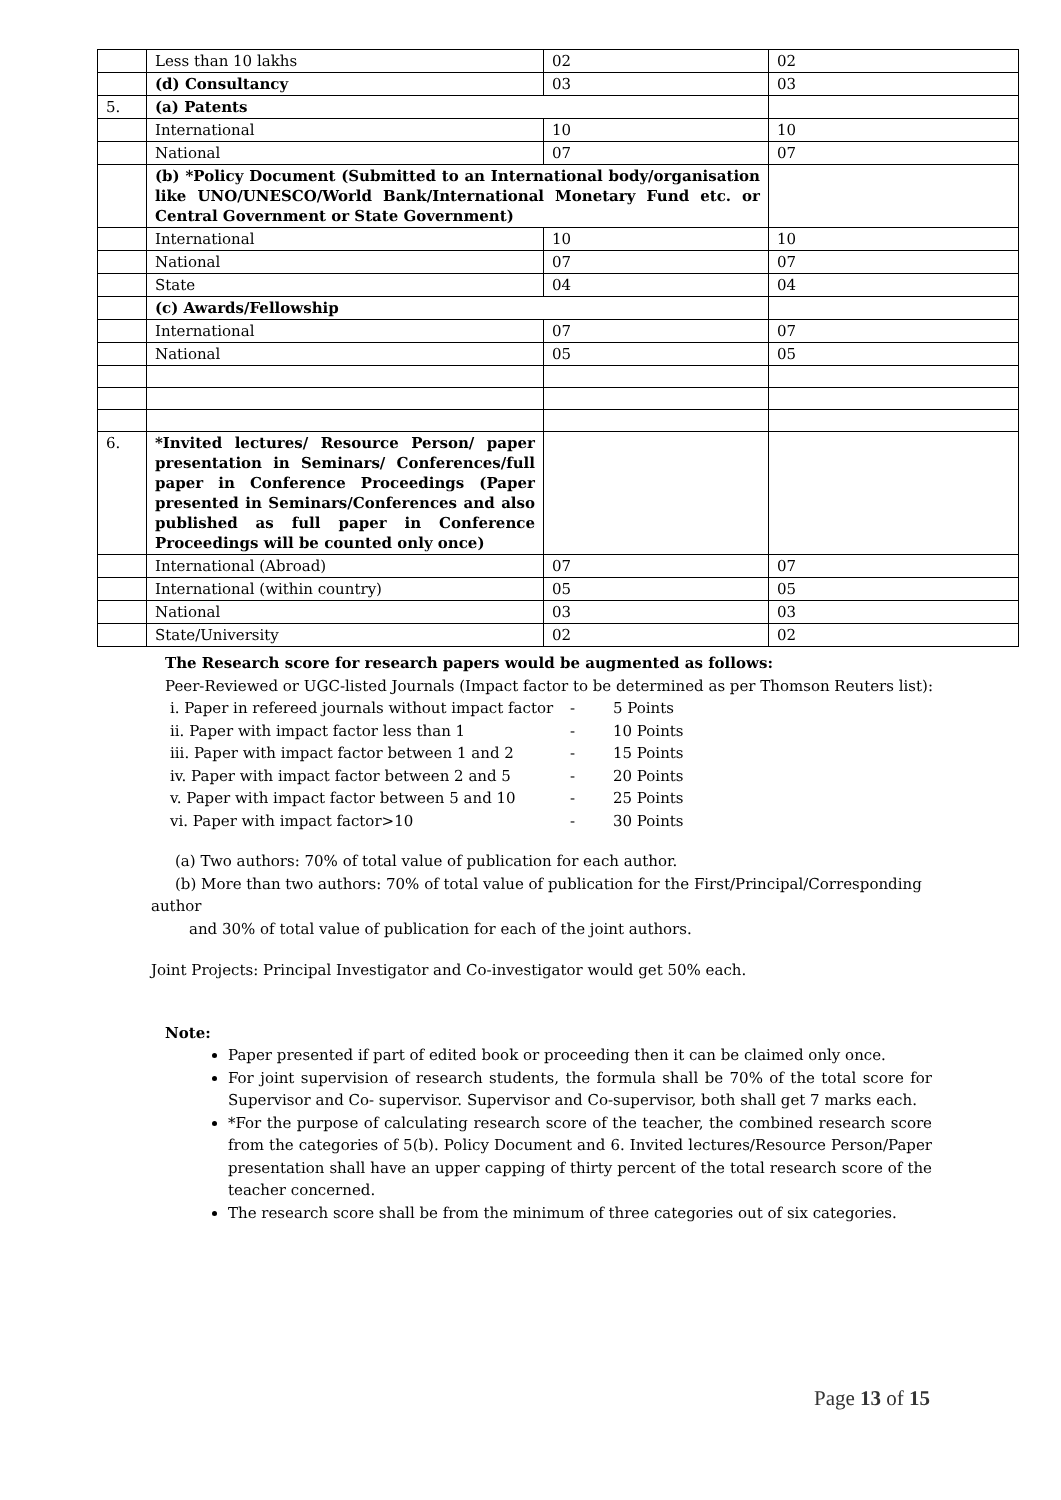| | Less than 10 lakhs | 02 | 02 |
| | (d) Consultancy | 03 | 03 |
| 5. | (a) Patents | | |
| | International | 10 | 10 |
| | National | 07 | 07 |
| | (b) *Policy Document (Submitted to an International body/organisation like UNO/UNESCO/World Bank/International Monetary Fund etc. or Central Government or State Government) | | |
| | International | 10 | 10 |
| | National | 07 | 07 |
| | State | 04 | 04 |
| | (c) Awards/Fellowship | | |
| | International | 07 | 07 |
| | National | 05 | 05 |
| 6. | *Invited lectures/ Resource Person/ paper presentation in Seminars/ Conferences/full paper in Conference Proceedings (Paper presented in Seminars/Conferences and also published as full paper in Conference Proceedings will be counted only once) | | |
| | International (Abroad) | 07 | 07 |
| | International (within country) | 05 | 05 |
| | National | 03 | 03 |
| | State/University | 02 | 02 |
The Research score for research papers would be augmented as follows:
Peer-Reviewed or UGC-listed Journals (Impact factor to be determined as per Thomson Reuters list):
i. Paper in refereed journals without impact factor - 5 Points
ii. Paper with impact factor less than 1 - 10 Points
iii. Paper with impact factor between 1 and 2 - 15 Points
iv. Paper with impact factor between 2 and 5 - 20 Points
v. Paper with impact factor between 5 and 10 - 25 Points
vi. Paper with impact factor>10 - 30 Points
(a) Two authors: 70% of total value of publication for each author.
(b) More than two authors: 70% of total value of publication for the First/Principal/Corresponding author
and 30% of total value of publication for each of the joint authors.
Joint Projects: Principal Investigator and Co-investigator would get 50% each.
Note:
Paper presented if part of edited book or proceeding then it can be claimed only once.
For joint supervision of research students, the formula shall be 70% of the total score for Supervisor and Co- supervisor. Supervisor and Co-supervisor, both shall get 7 marks each.
*For the purpose of calculating research score of the teacher, the combined research score from the categories of 5(b). Policy Document and 6. Invited lectures/Resource Person/Paper presentation shall have an upper capping of thirty percent of the total research score of the teacher concerned.
The research score shall be from the minimum of three categories out of six categories.
Page 13 of 15